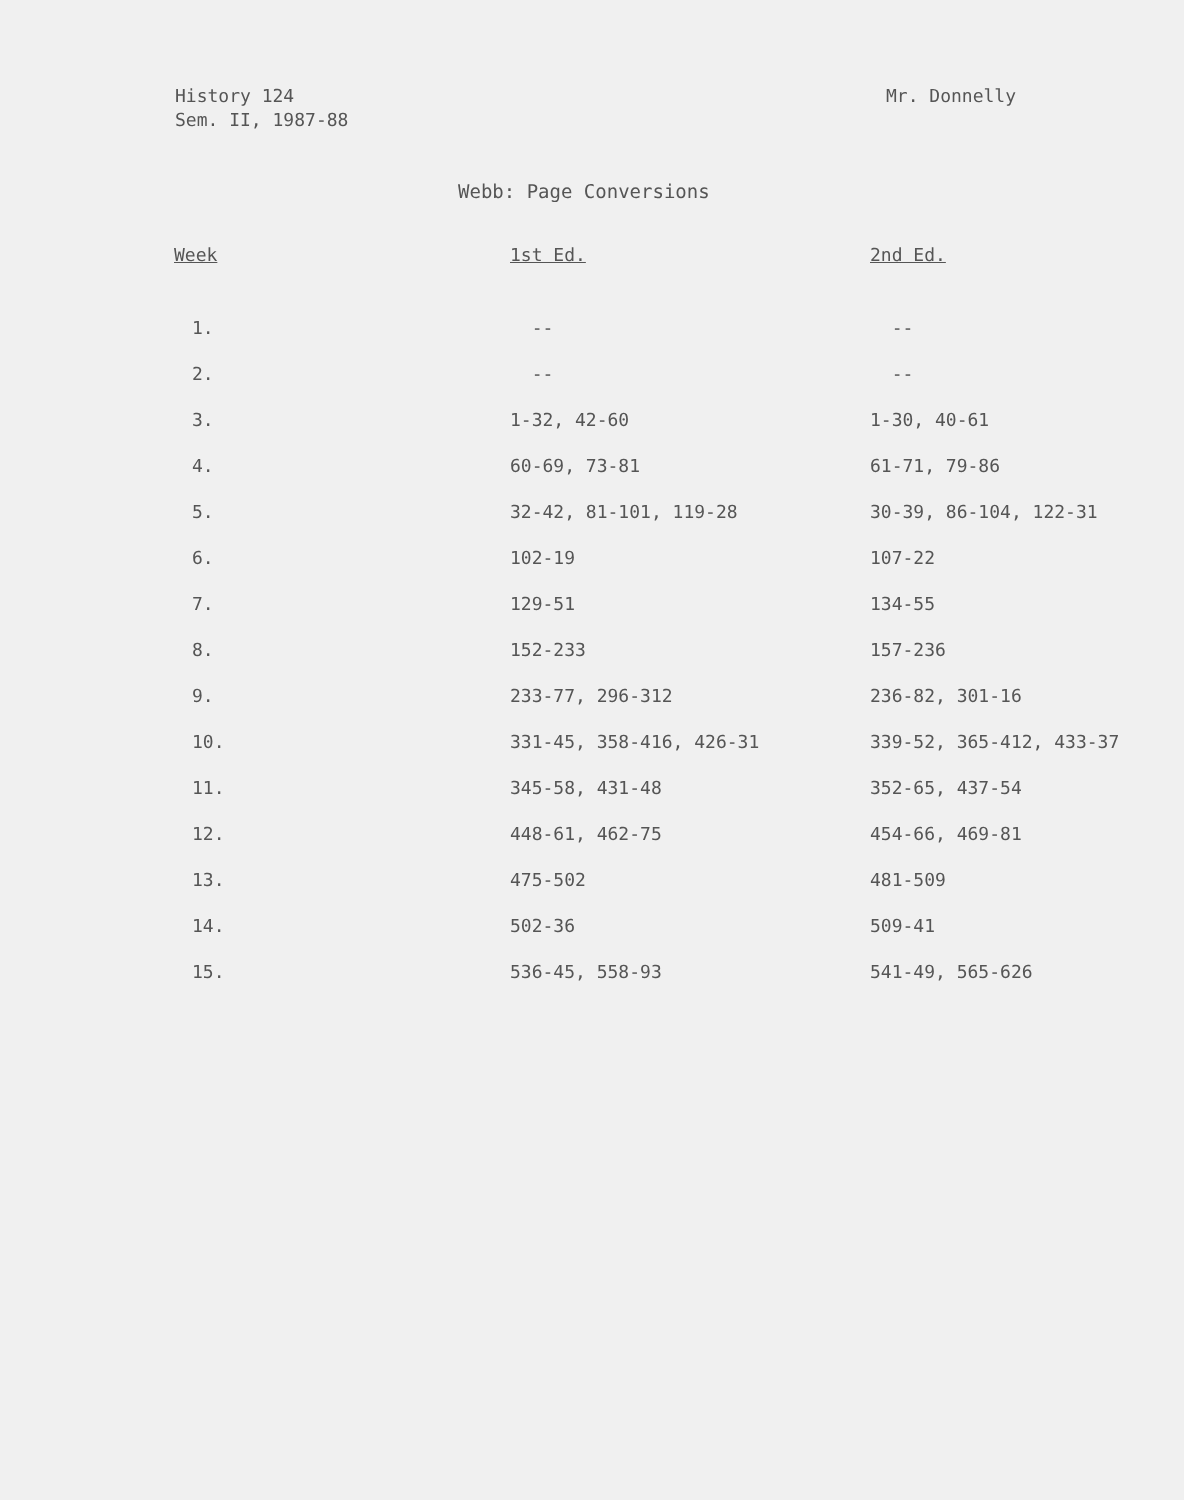History 124
Sem. II, 1987-88
Mr. Donnelly
Webb: Page Conversions
| Week | 1st Ed. | 2nd Ed. |
| --- | --- | --- |
| 1. | -- | -- |
| 2. | -- | -- |
| 3. | 1-32, 42-60 | 1-30, 40-61 |
| 4. | 60-69, 73-81 | 61-71, 79-86 |
| 5. | 32-42, 81-101, 119-28 | 30-39, 86-104, 122-31 |
| 6. | 102-19 | 107-22 |
| 7. | 129-51 | 134-55 |
| 8. | 152-233 | 157-236 |
| 9. | 233-77, 296-312 | 236-82, 301-16 |
| 10. | 331-45, 358-416, 426-31 | 339-52, 365-412, 433-37 |
| 11. | 345-58, 431-48 | 352-65, 437-54 |
| 12. | 448-61, 462-75 | 454-66, 469-81 |
| 13. | 475-502 | 481-509 |
| 14. | 502-36 | 509-41 |
| 15. | 536-45, 558-93 | 541-49, 565-626 |